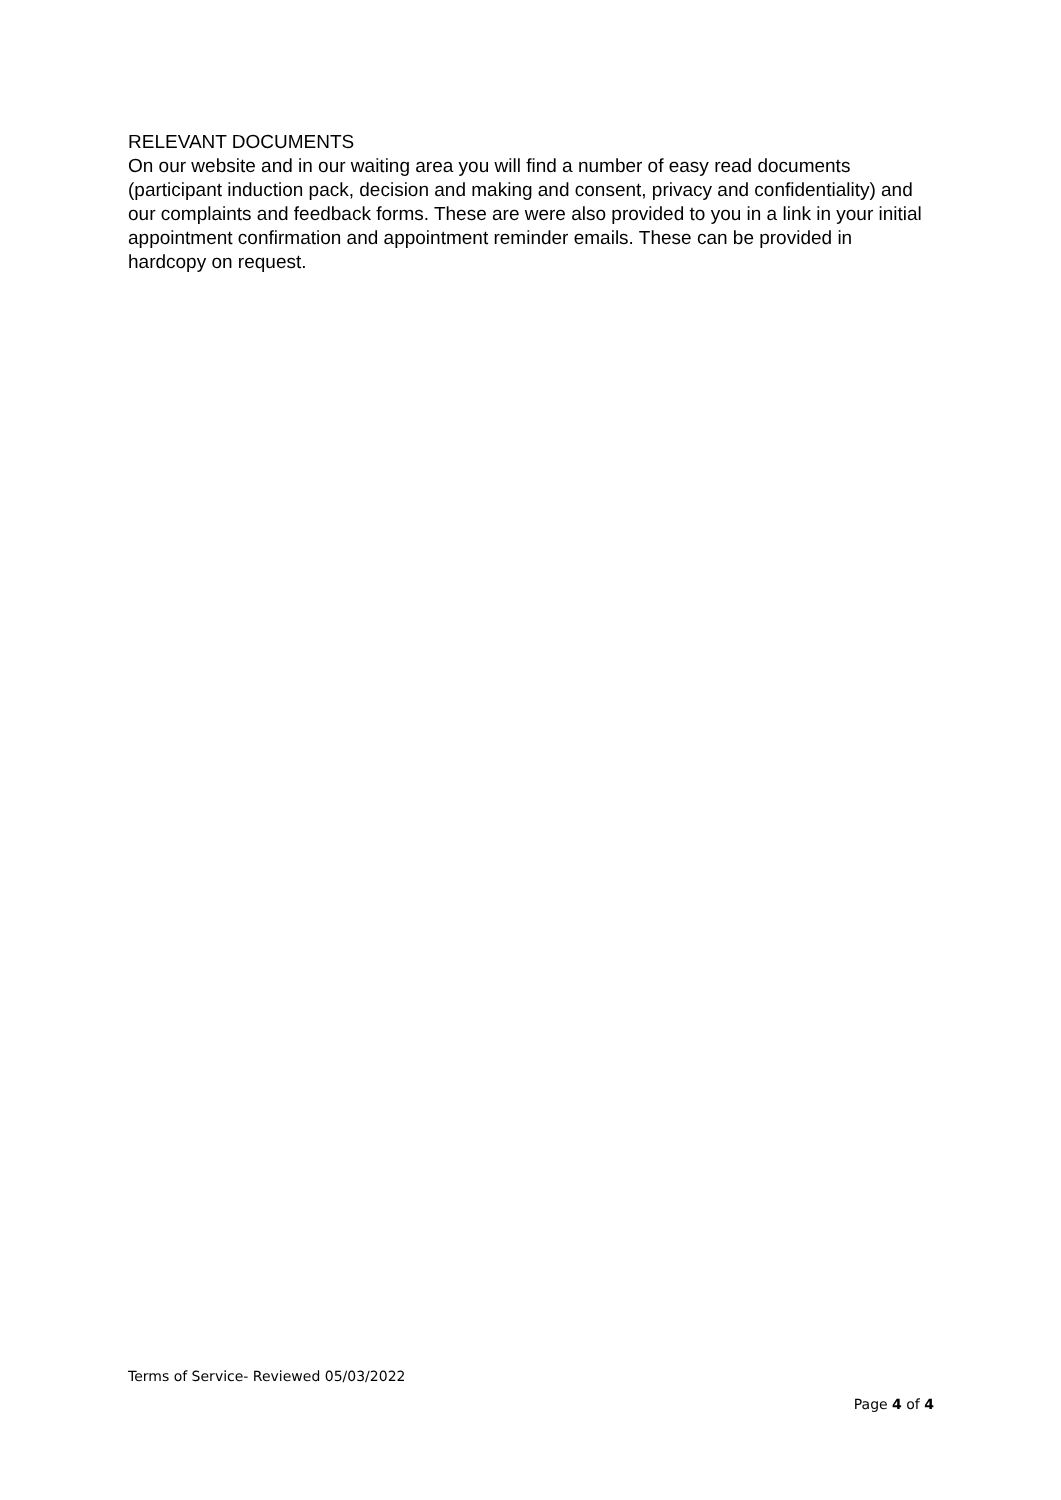RELEVANT DOCUMENTS
On our website and in our waiting area you will find a number of easy read documents (participant induction pack, decision and making and consent, privacy and confidentiality) and our complaints and feedback forms. These are were also provided to you in a link in your initial appointment confirmation and appointment reminder emails. These can be provided in hardcopy on request.
Terms of Service- Reviewed 05/03/2022
Page 4 of 4